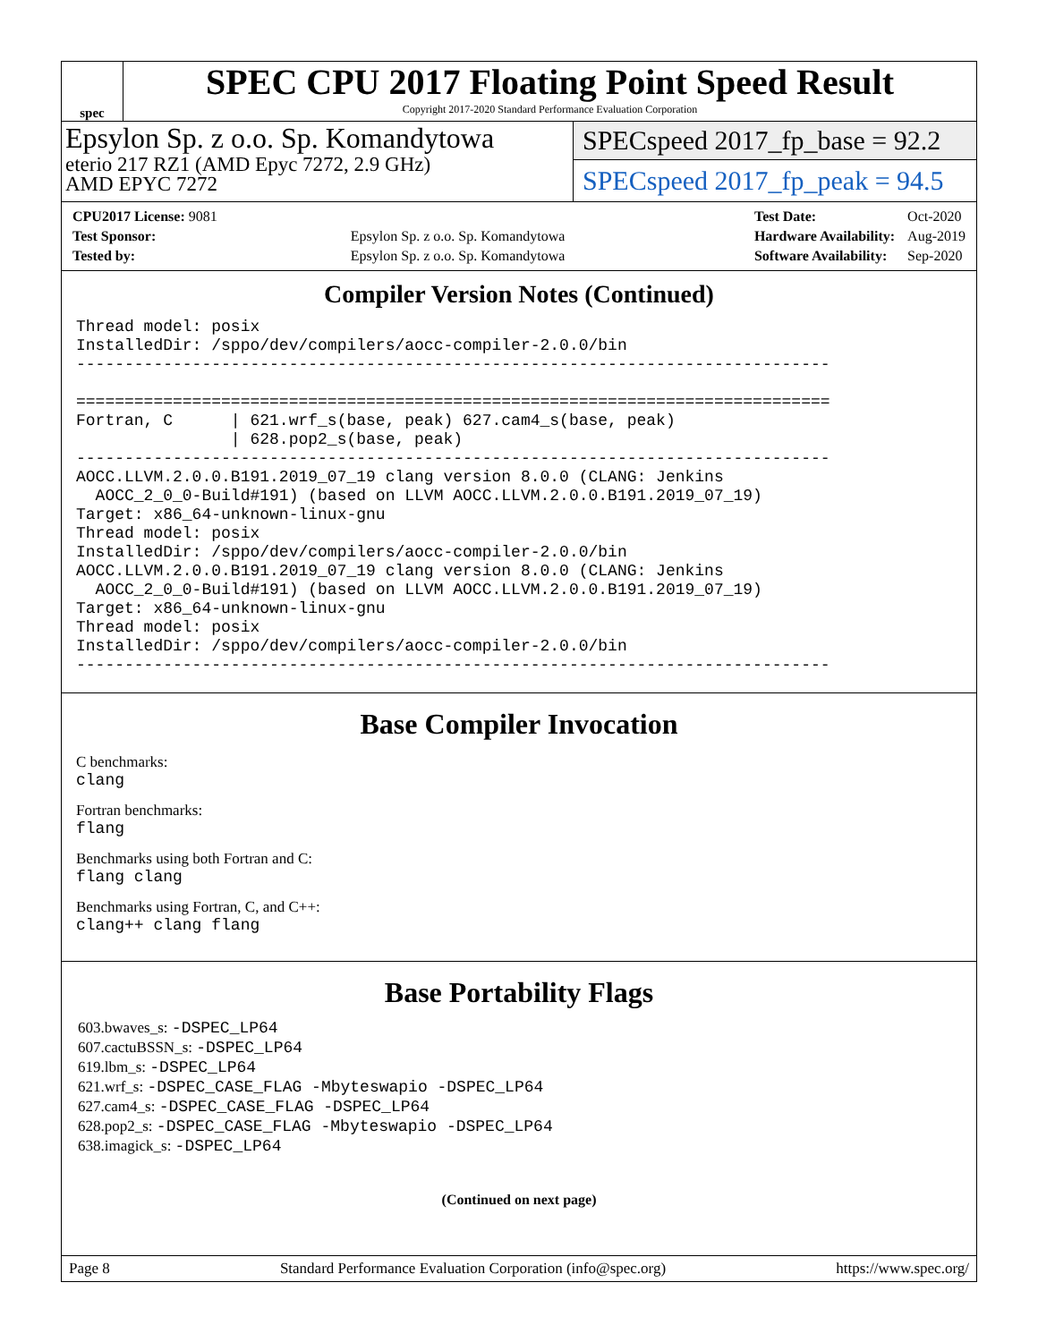spec
SPEC CPU 2017 Floating Point Speed Result
Copyright 2017-2020 Standard Performance Evaluation Corporation
Epsylon Sp. z o.o. Sp. Komandytowa
eterio 217 RZ1 (AMD Epyc 7272, 2.9 GHz)
AMD EPYC 7272
SPECspeed 2017_fp_base = 92.2
SPECspeed 2017_fp_peak = 94.5
| CPU2017 License: 9081 | |
| Test Sponsor: | Epsylon Sp. z o.o. Sp. Komandytowa |
| Tested by: | Epsylon Sp. z o.o. Sp. Komandytowa |
| Test Date: | Oct-2020 |
| Hardware Availability: | Aug-2019 |
| Software Availability: | Sep-2020 |
Compiler Version Notes (Continued)
Thread model: posix
InstalledDir: /sppo/dev/compilers/aocc-compiler-2.0.0/bin
------------------------------------------------------------------------------

==============================================================================
Fortran, C      | 621.wrf_s(base, peak) 627.cam4_s(base, peak)
                | 628.pop2_s(base, peak)
------------------------------------------------------------------------------
AOCC.LLVM.2.0.0.B191.2019_07_19 clang version 8.0.0 (CLANG: Jenkins
  AOCC_2_0_0-Build#191) (based on LLVM AOCC.LLVM.2.0.0.B191.2019_07_19)
Target: x86_64-unknown-linux-gnu
Thread model: posix
InstalledDir: /sppo/dev/compilers/aocc-compiler-2.0.0/bin
AOCC.LLVM.2.0.0.B191.2019_07_19 clang version 8.0.0 (CLANG: Jenkins
  AOCC_2_0_0-Build#191) (based on LLVM AOCC.LLVM.2.0.0.B191.2019_07_19)
Target: x86_64-unknown-linux-gnu
Thread model: posix
InstalledDir: /sppo/dev/compilers/aocc-compiler-2.0.0/bin
------------------------------------------------------------------------------
Base Compiler Invocation
C benchmarks:
clang
Fortran benchmarks:
flang
Benchmarks using both Fortran and C:
flang clang
Benchmarks using Fortran, C, and C++:
clang++ clang flang
Base Portability Flags
603.bwaves_s: -DSPEC_LP64
607.cactuBSSN_s: -DSPEC_LP64
619.lbm_s: -DSPEC_LP64
621.wrf_s: -DSPEC_CASE_FLAG -Mbyteswapio -DSPEC_LP64
627.cam4_s: -DSPEC_CASE_FLAG -DSPEC_LP64
628.pop2_s: -DSPEC_CASE_FLAG -Mbyteswapio -DSPEC_LP64
638.imagick_s: -DSPEC_LP64
(Continued on next page)
Page 8 Standard Performance Evaluation Corporation (info@spec.org) https://www.spec.org/